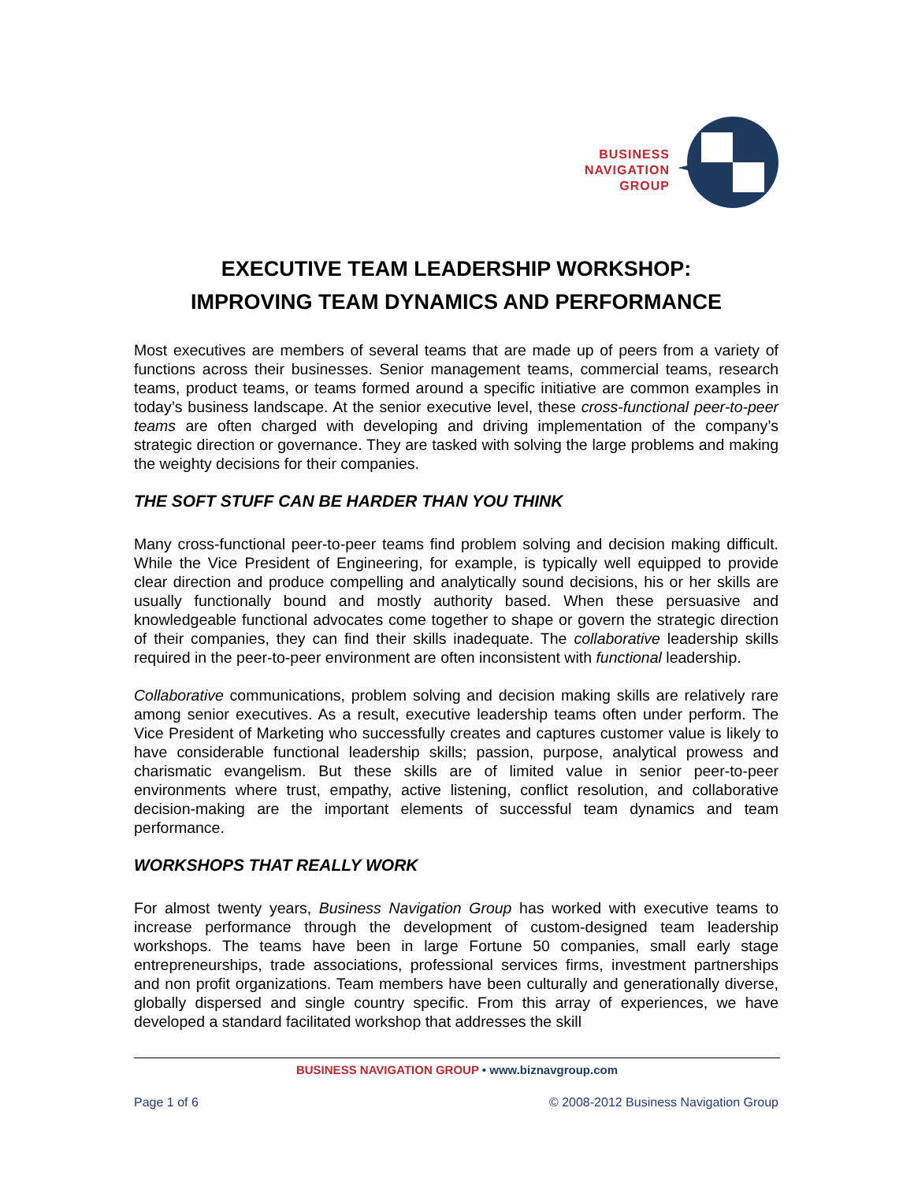BUSINESS
NAVIGATION
GROUP
EXECUTIVE TEAM LEADERSHIP WORKSHOP:
IMPROVING TEAM DYNAMICS AND PERFORMANCE
Most executives are members of several teams that are made up of peers from a variety of functions across their businesses. Senior management teams, commercial teams, research teams, product teams, or teams formed around a specific initiative are common examples in today’s business landscape. At the senior executive level, these cross-functional peer-to-peer teams are often charged with developing and driving implementation of the company’s strategic direction or governance. They are tasked with solving the large problems and making the weighty decisions for their companies.
THE SOFT STUFF CAN BE HARDER THAN YOU THINK
Many cross-functional peer-to-peer teams find problem solving and decision making difficult. While the Vice President of Engineering, for example, is typically well equipped to provide clear direction and produce compelling and analytically sound decisions, his or her skills are usually functionally bound and mostly authority based. When these persuasive and knowledgeable functional advocates come together to shape or govern the strategic direction of their companies, they can find their skills inadequate. The collaborative leadership skills required in the peer-to-peer environment are often inconsistent with functional leadership.
Collaborative communications, problem solving and decision making skills are relatively rare among senior executives. As a result, executive leadership teams often under perform. The Vice President of Marketing who successfully creates and captures customer value is likely to have considerable functional leadership skills; passion, purpose, analytical prowess and charismatic evangelism. But these skills are of limited value in senior peer-to-peer environments where trust, empathy, active listening, conflict resolution, and collaborative decision-making are the important elements of successful team dynamics and team performance.
WORKSHOPS THAT REALLY WORK
For almost twenty years, Business Navigation Group has worked with executive teams to increase performance through the development of custom-designed team leadership workshops. The teams have been in large Fortune 50 companies, small early stage entrepreneurships, trade associations, professional services firms, investment partnerships and non profit organizations. Team members have been culturally and generationally diverse, globally dispersed and single country specific. From this array of experiences, we have developed a standard facilitated workshop that addresses the skill
BUSINESS NAVIGATION GROUP • www.biznavgroup.com
Page 1 of 6 © 2008-2012 Business Navigation Group